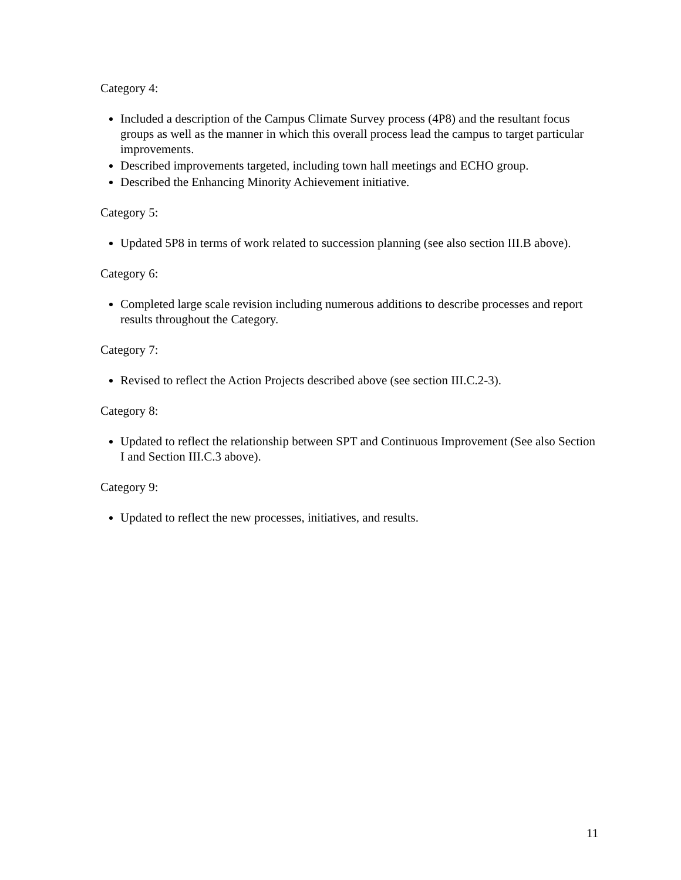Category 4:
Included a description of the Campus Climate Survey process (4P8) and the resultant focus groups as well as the manner in which this overall process lead the campus to target particular improvements.
Described improvements targeted, including town hall meetings and ECHO group.
Described the Enhancing Minority Achievement initiative.
Category 5:
Updated 5P8 in terms of work related to succession planning (see also section III.B above).
Category 6:
Completed large scale revision including numerous additions to describe processes and report results throughout the Category.
Category 7:
Revised to reflect the Action Projects described above (see section III.C.2-3).
Category 8:
Updated to reflect the relationship between SPT and Continuous Improvement (See also Section I and Section III.C.3 above).
Category 9:
Updated to reflect the new processes, initiatives, and results.
11